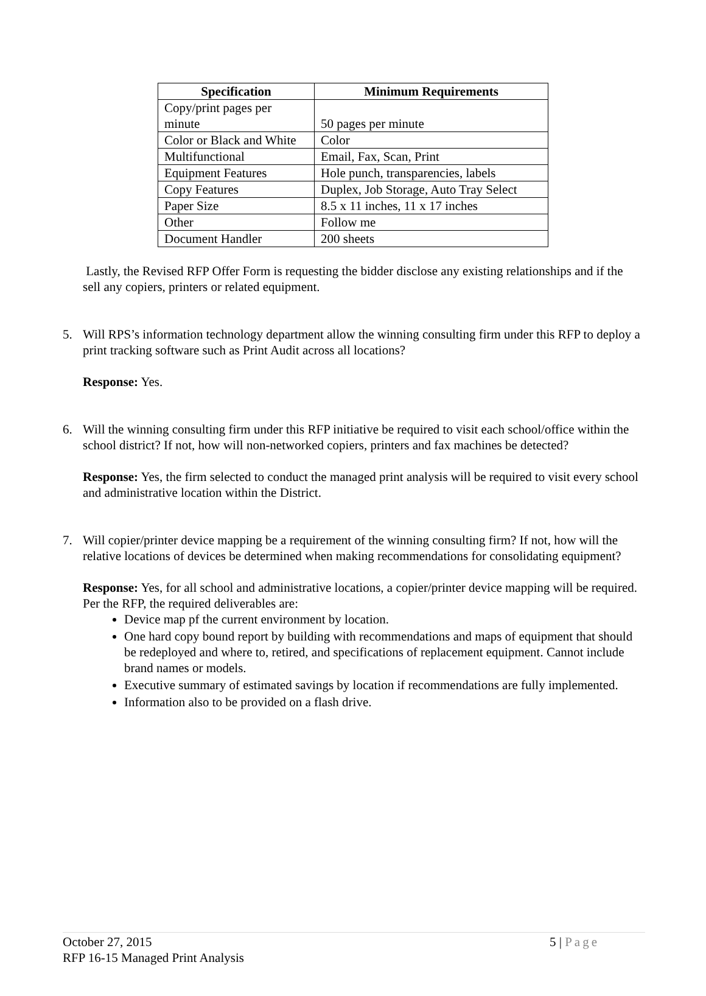| Specification | Minimum Requirements |
| --- | --- |
| Copy/print pages per minute | 50 pages per minute |
| Color or Black and White | Color |
| Multifunctional | Email, Fax, Scan, Print |
| Equipment Features | Hole punch, transparencies, labels |
| Copy Features | Duplex, Job Storage, Auto Tray Select |
| Paper Size | 8.5 x 11 inches, 11 x 17 inches |
| Other | Follow me |
| Document Handler | 200 sheets |
Lastly, the Revised RFP Offer Form is requesting the bidder disclose any existing relationships and if the sell any copiers, printers or related equipment.
5. Will RPS’s information technology department allow the winning consulting firm under this RFP to deploy a print tracking software such as Print Audit across all locations?
Response: Yes.
6. Will the winning consulting firm under this RFP initiative be required to visit each school/office within the school district? If not, how will non-networked copiers, printers and fax machines be detected?
Response: Yes, the firm selected to conduct the managed print analysis will be required to visit every school and administrative location within the District.
7. Will copier/printer device mapping be a requirement of the winning consulting firm? If not, how will the relative locations of devices be determined when making recommendations for consolidating equipment?
Response: Yes, for all school and administrative locations, a copier/printer device mapping will be required. Per the RFP, the required deliverables are:
Device map pf the current environment by location.
One hard copy bound report by building with recommendations and maps of equipment that should be redeployed and where to, retired, and specifications of replacement equipment. Cannot include brand names or models.
Executive summary of estimated savings by location if recommendations are fully implemented.
Information also to be provided on a flash drive.
5 | Page October 27, 2015
RFP 16-15 Managed Print Analysis